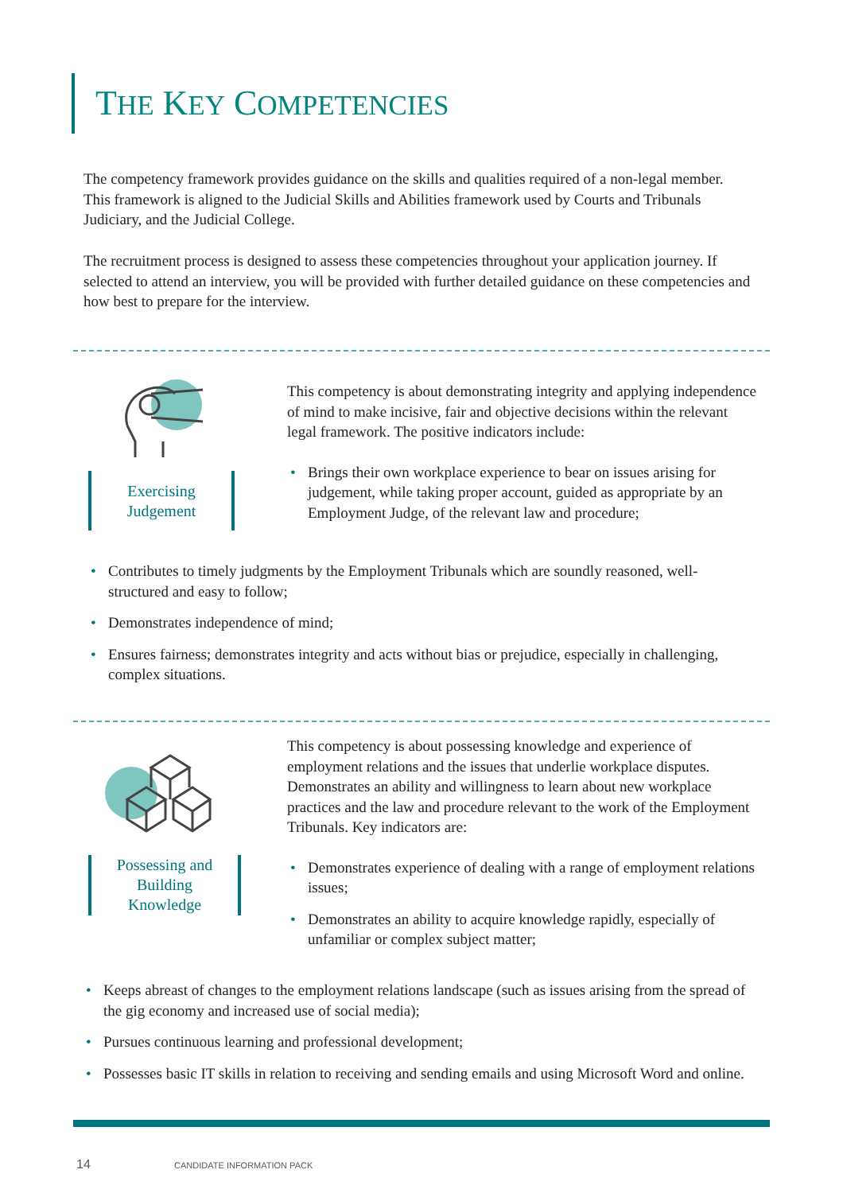THE KEY COMPETENCIES
The competency framework provides guidance on the skills and qualities required of a non-legal member. This framework is aligned to the Judicial Skills and Abilities framework used by Courts and Tribunals Judiciary, and the Judicial College.
The recruitment process is designed to assess these competencies throughout your application journey. If selected to attend an interview, you will be provided with further detailed guidance on these competencies and how best to prepare for the interview.
Exercising
Judgement
This competency is about demonstrating integrity and applying independence of mind to make incisive, fair and objective decisions within the relevant legal framework. The positive indicators include:
Brings their own workplace experience to bear on issues arising for judgement, while taking proper account, guided as appropriate by an Employment Judge, of the relevant law and procedure;
Contributes to timely judgments by the Employment Tribunals which are soundly reasoned, well-structured and easy to follow;
Demonstrates independence of mind;
Ensures fairness; demonstrates integrity and acts without bias or prejudice, especially in challenging, complex situations.
Possessing and
Building
Knowledge
This competency is about possessing knowledge and experience of employment relations and the issues that underlie workplace disputes. Demonstrates an ability and willingness to learn about new workplace practices and the law and procedure relevant to the work of the Employment Tribunals. Key indicators are:
Demonstrates experience of dealing with a range of employment relations issues;
Demonstrates an ability to acquire knowledge rapidly, especially of unfamiliar or complex subject matter;
Keeps abreast of changes to the employment relations landscape (such as issues arising from the spread of the gig economy and increased use of social media);
Pursues continuous learning and professional development;
Possesses basic IT skills in relation to receiving and sending emails and using Microsoft Word and online.
14 CANDIDATE INFORMATION PACK